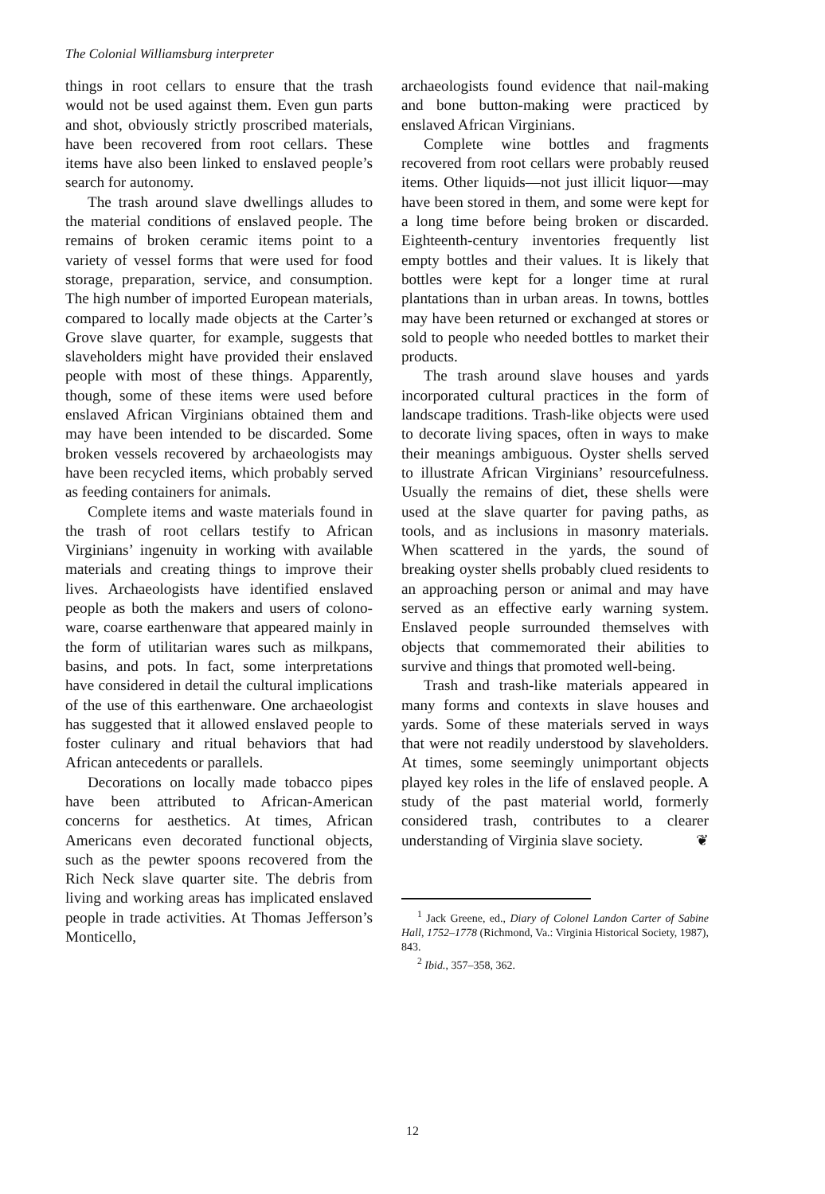The Colonial Williamsburg interpreter
things in root cellars to ensure that the trash would not be used against them. Even gun parts and shot, obviously strictly proscribed materials, have been recovered from root cellars. These items have also been linked to enslaved people’s search for autonomy.
The trash around slave dwellings alludes to the material conditions of enslaved people. The remains of broken ceramic items point to a variety of vessel forms that were used for food storage, preparation, service, and consumption. The high number of imported European materials, compared to locally made objects at the Carter’s Grove slave quarter, for example, suggests that slaveholders might have provided their enslaved people with most of these things. Apparently, though, some of these items were used before enslaved African Virginians obtained them and may have been intended to be discarded. Some broken vessels recovered by archaeologists may have been recycled items, which probably served as feeding containers for animals.
Complete items and waste materials found in the trash of root cellars testify to African Virginians’ ingenuity in working with available materials and creating things to improve their lives. Archaeologists have identified enslaved people as both the makers and users of colono-ware, coarse earthenware that appeared mainly in the form of utilitarian wares such as milkpans, basins, and pots. In fact, some interpretations have considered in detail the cultural implications of the use of this earthenware. One archaeologist has suggested that it allowed enslaved people to foster culinary and ritual behaviors that had African antecedents or parallels.
Decorations on locally made tobacco pipes have been attributed to African-American concerns for aesthetics. At times, African Americans even decorated functional objects, such as the pewter spoons recovered from the Rich Neck slave quarter site. The debris from living and working areas has implicated enslaved people in trade activities. At Thomas Jefferson’s Monticello,
archaeologists found evidence that nail-making and bone button-making were practiced by enslaved African Virginians.
Complete wine bottles and fragments recovered from root cellars were probably reused items. Other liquids—not just illicit liquor—may have been stored in them, and some were kept for a long time before being broken or discarded. Eighteenth-century inventories frequently list empty bottles and their values. It is likely that bottles were kept for a longer time at rural plantations than in urban areas. In towns, bottles may have been returned or exchanged at stores or sold to people who needed bottles to market their products.
The trash around slave houses and yards incorporated cultural practices in the form of landscape traditions. Trash-like objects were used to decorate living spaces, often in ways to make their meanings ambiguous. Oyster shells served to illustrate African Virginians’ resourcefulness. Usually the remains of diet, these shells were used at the slave quarter for paving paths, as tools, and as inclusions in masonry materials. When scattered in the yards, the sound of breaking oyster shells probably clued residents to an approaching person or animal and may have served as an effective early warning system. Enslaved people surrounded themselves with objects that commemorated their abilities to survive and things that promoted well-being.
Trash and trash-like materials appeared in many forms and contexts in slave houses and yards. Some of these materials served in ways that were not readily understood by slaveholders. At times, some seemingly unimportant objects played key roles in the life of enslaved people. A study of the past material world, formerly considered trash, contributes to a clearer understanding of Virginia slave society. ❦
<sup>1</sup> Jack Greene, ed., Diary of Colonel Landon Carter of Sabine Hall, 1752–1778 (Richmond, Va.: Virginia Historical Society, 1987), 843.
<sup>2</sup> Ibid., 357–358, 362.
12